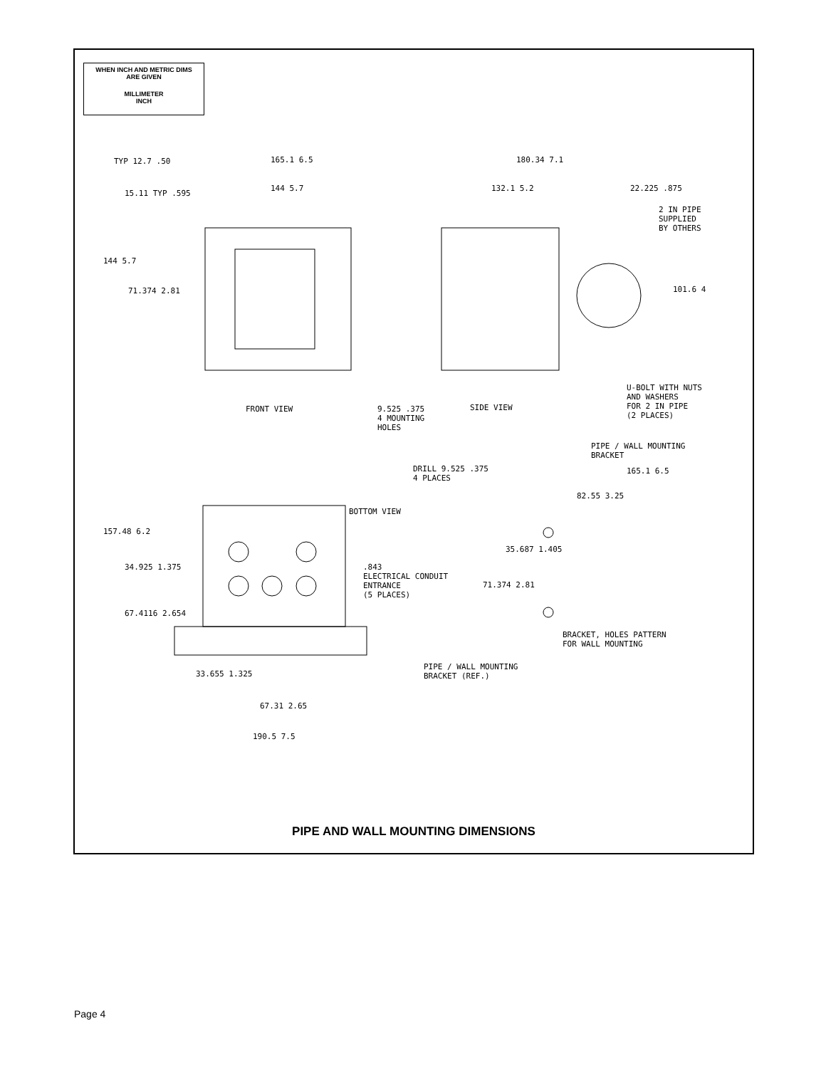WHEN INCH AND METRIC DIMS
ARE GIVEN
MILLIMETER
INCH
TYP 12.7 .50 165.1 6.5
144 5.7
15.11 TYP .595
144 5.7
71.374 2.81
180.34 7.1
132.1 5.2 22.225 .875
2 IN PIPE
SUPPLIED
BY OTHERS
101.6 4
FRONT VIEW SIDE VIEW
9.525 .375
4 MOUNTING
HOLES
U-BOLT WITH NUTS
AND WASHERS
FOR 2 IN PIPE
(2 PLACES)
PIPE / WALL MOUNTING
BRACKET
DRILL 9.525 .375
4 PLACES
165.1 6.5
82.55 3.25
BOTTOM VIEW
157.48 6.2
34.925 1.375
.843
ELECTRICAL CONDUIT
ENTRANCE
(5 PLACES)
35.687 1.405
71.374 2.81
67.4116 2.654
BRACKET, HOLES PATTERN
FOR WALL MOUNTING
PIPE / WALL MOUNTING
BRACKET (REF.)
33.655 1.325
67.31 2.65
190.5 7.5
PIPE AND WALL MOUNTING DIMENSIONS
Page 4